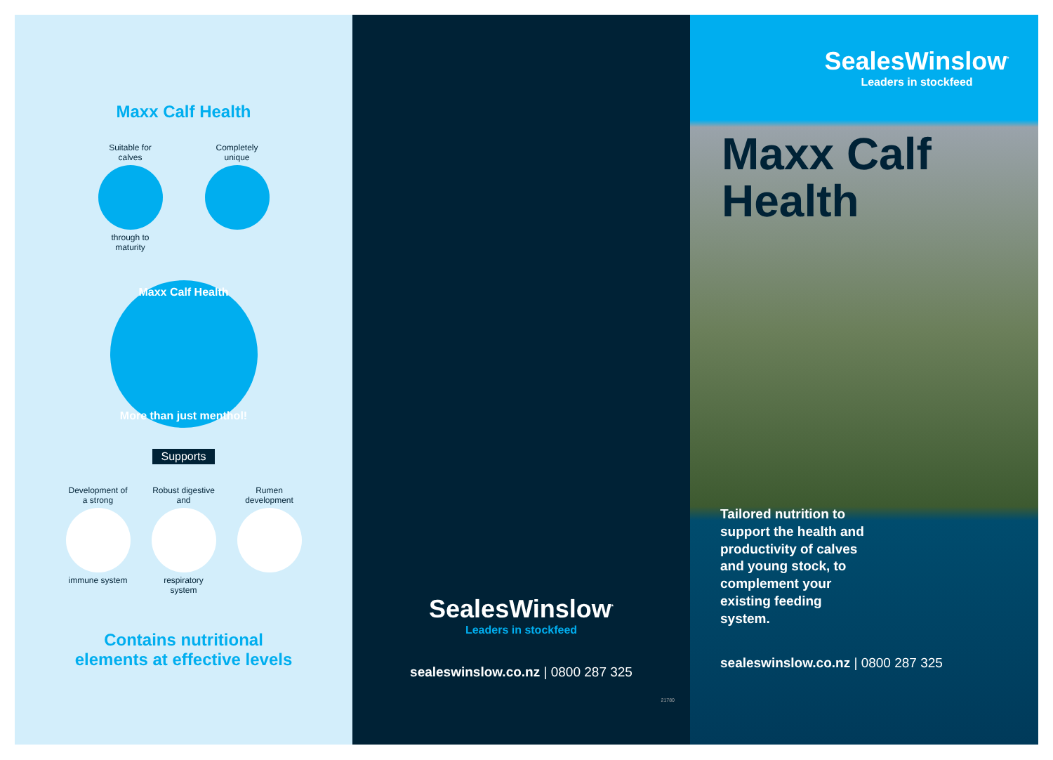Maxx Calf Health
Suitable for calves
through to maturity
Completely unique
Maxx Calf Health
More than just menthol!
Supports
Development of a strong
immune system
Robust digestive and
respiratory system
Rumen development
Contains nutritional
elements at effective levels
SealesWinslow<sup>*</sup>
Leaders in stockfeed
sealeswinslow.co.nz | 0800 287 325
21780
SealesWinslow<sup>*</sup>
Leaders in stockfeed
Maxx Calf
Health
Tailored nutrition to support the health and productivity of calves and young stock, to complement your existing feeding system.
sealeswinslow.co.nz | 0800 287 325